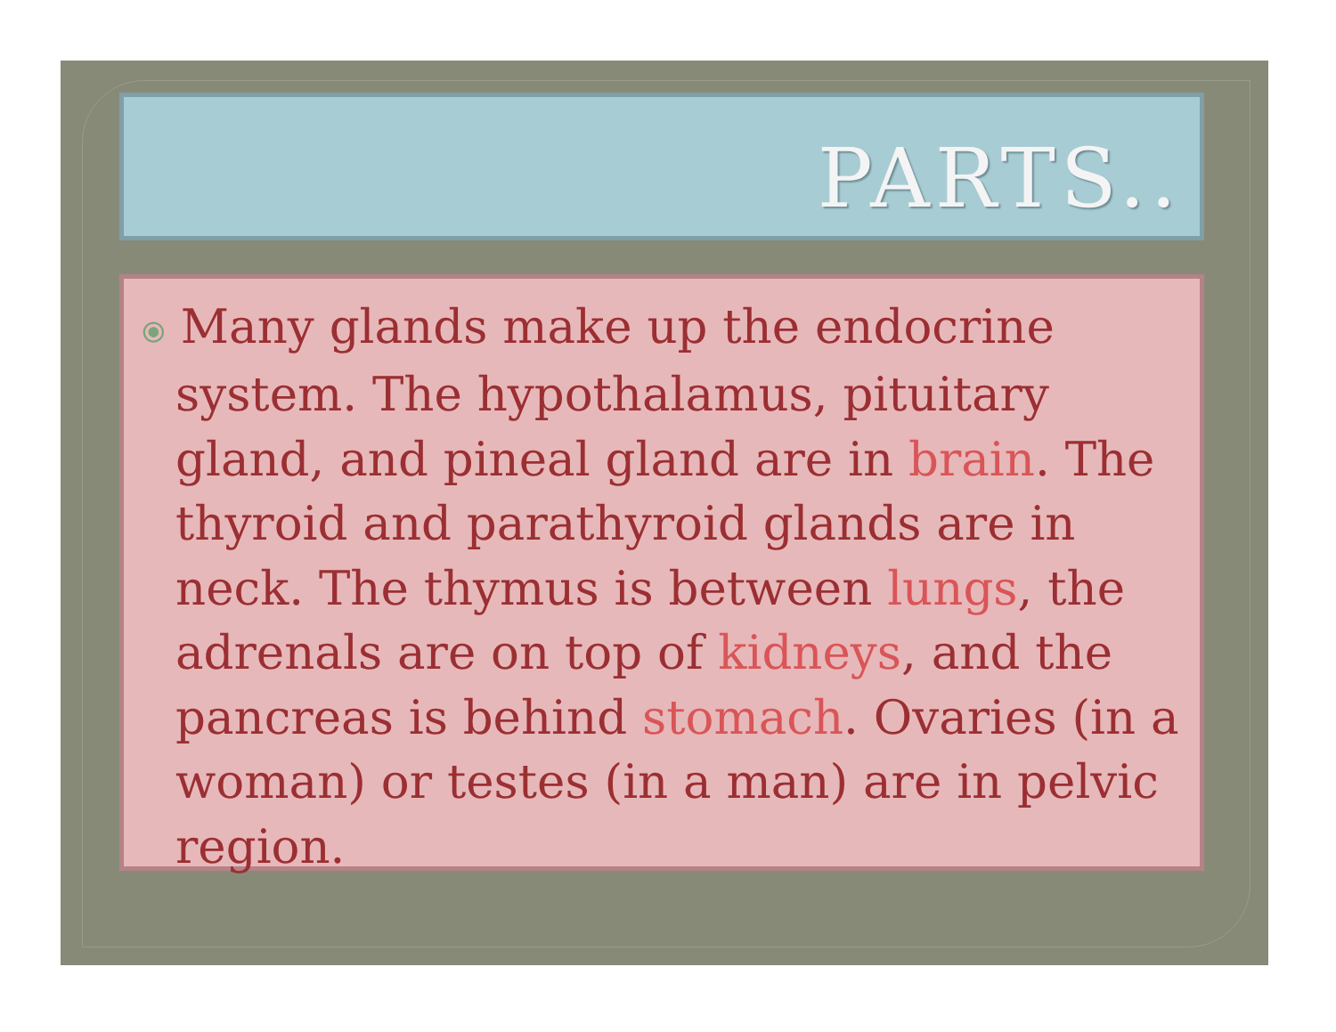PARTS..
⦿ Many glands make up the endocrine system. The hypothalamus, pituitary gland, and pineal gland are in brain. The thyroid and parathyroid glands are in neck. The thymus is between lungs, the adrenals are on top of kidneys, and the pancreas is behind stomach. Ovaries (in a woman) or testes (in a man) are in pelvic region.